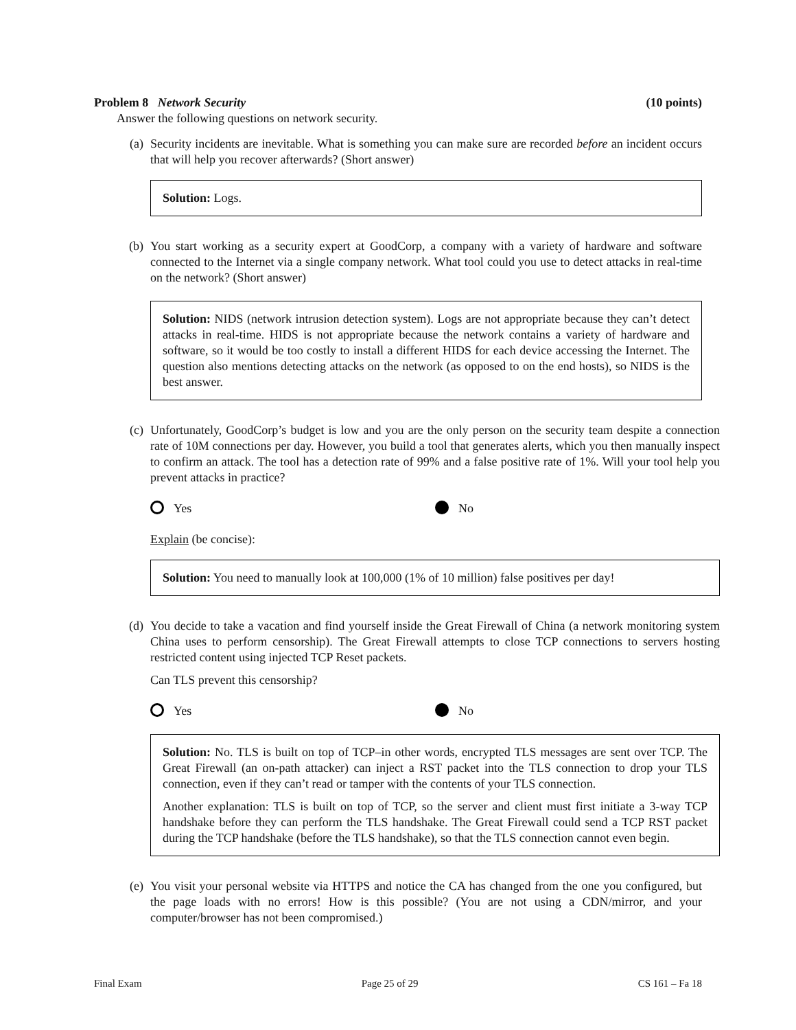Problem 8 Network Security (10 points)
Answer the following questions on network security.
(a) Security incidents are inevitable. What is something you can make sure are recorded before an incident occurs that will help you recover afterwards? (Short answer)
Solution: Logs.
(b) You start working as a security expert at GoodCorp, a company with a variety of hardware and software connected to the Internet via a single company network. What tool could you use to detect attacks in real-time on the network? (Short answer)
Solution: NIDS (network intrusion detection system). Logs are not appropriate because they can’t detect attacks in real-time. HIDS is not appropriate because the network contains a variety of hardware and software, so it would be too costly to install a different HIDS for each device accessing the Internet. The question also mentions detecting attacks on the network (as opposed to on the end hosts), so NIDS is the best answer.
(c) Unfortunately, GoodCorp’s budget is low and you are the only person on the security team despite a connection rate of 10M connections per day. However, you build a tool that generates alerts, which you then manually inspect to confirm an attack. The tool has a detection rate of 99% and a false positive rate of 1%. Will your tool help you prevent attacks in practice?
Yes No
Explain (be concise):
Solution: You need to manually look at 100,000 (1% of 10 million) false positives per day!
(d) You decide to take a vacation and find yourself inside the Great Firewall of China (a network monitoring system China uses to perform censorship). The Great Firewall attempts to close TCP connections to servers hosting restricted content using injected TCP Reset packets.
Can TLS prevent this censorship?
Yes No
Solution: No. TLS is built on top of TCP–in other words, encrypted TLS messages are sent over TCP. The Great Firewall (an on-path attacker) can inject a RST packet into the TLS connection to drop your TLS connection, even if they can’t read or tamper with the contents of your TLS connection.
Another explanation: TLS is built on top of TCP, so the server and client must first initiate a 3-way TCP handshake before they can perform the TLS handshake. The Great Firewall could send a TCP RST packet during the TCP handshake (before the TLS handshake), so that the TLS connection cannot even begin.
(e) You visit your personal website via HTTPS and notice the CA has changed from the one you configured, but the page loads with no errors! How is this possible? (You are not using a CDN/mirror, and your computer/browser has not been compromised.)
Final Exam Page 25 of 29 CS 161 – Fa 18